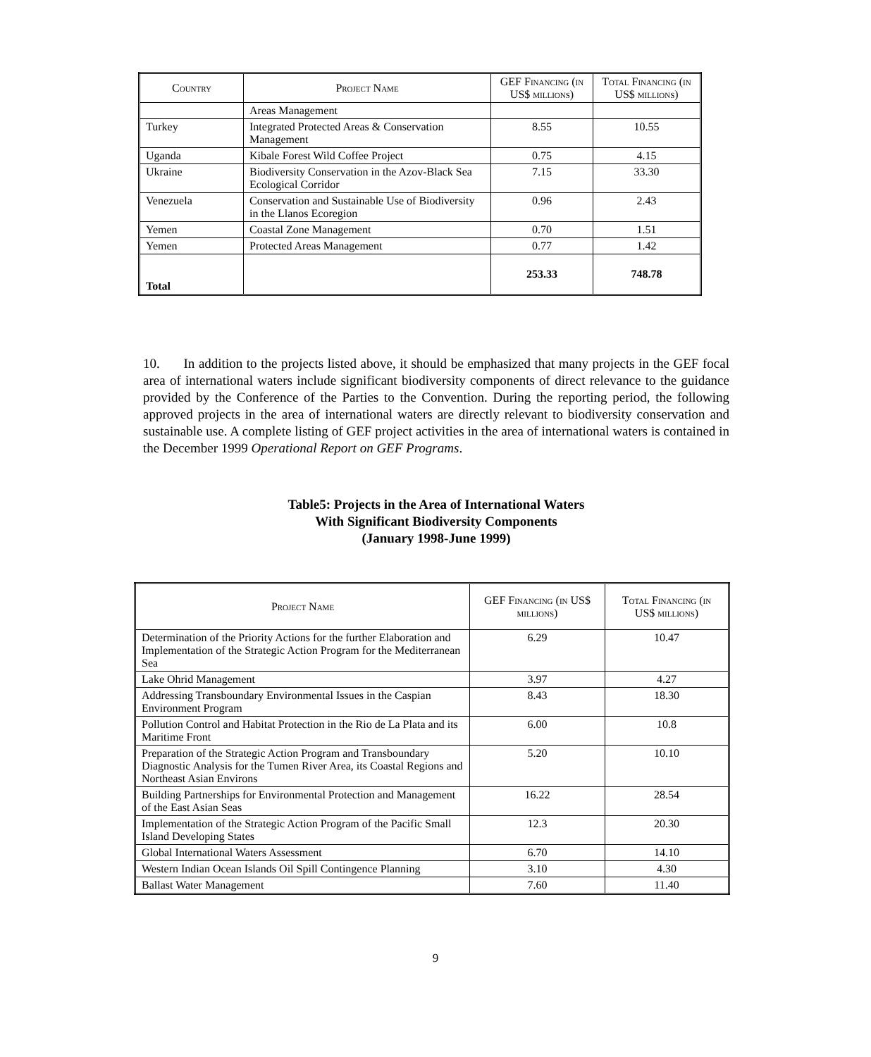| Country | Project Name | GEF Financing (in US$ millions) | Total Financing (in US$ millions) |
| --- | --- | --- | --- |
| | Areas Management | | |
| Turkey | Integrated Protected Areas & Conservation Management | 8.55 | 10.55 |
| Uganda | Kibale Forest Wild Coffee Project | 0.75 | 4.15 |
| Ukraine | Biodiversity Conservation in the Azov-Black Sea Ecological Corridor | 7.15 | 33.30 |
| Venezuela | Conservation and Sustainable Use of Biodiversity in the Llanos Ecoregion | 0.96 | 2.43 |
| Yemen | Coastal Zone Management | 0.70 | 1.51 |
| Yemen | Protected Areas Management | 0.77 | 1.42 |
| Total | | 253.33 | 748.78 |
10. In addition to the projects listed above, it should be emphasized that many projects in the GEF focal area of international waters include significant biodiversity components of direct relevance to the guidance provided by the Conference of the Parties to the Convention. During the reporting period, the following approved projects in the area of international waters are directly relevant to biodiversity conservation and sustainable use. A complete listing of GEF project activities in the area of international waters is contained in the December 1999 Operational Report on GEF Programs.
Table5: Projects in the Area of International Waters
With Significant Biodiversity Components
(January 1998-June 1999)
| Project Name | GEF Financing (in US$ millions) | Total Financing (in US$ millions) |
| --- | --- | --- |
| Determination of the Priority Actions for the further Elaboration and Implementation of the Strategic Action Program for the Mediterranean Sea | 6.29 | 10.47 |
| Lake Ohrid Management | 3.97 | 4.27 |
| Addressing Transboundary Environmental Issues in the Caspian Environment Program | 8.43 | 18.30 |
| Pollution Control and Habitat Protection in the Rio de La Plata and its Maritime Front | 6.00 | 10.8 |
| Preparation of the Strategic Action Program and Transboundary Diagnostic Analysis for the Tumen River Area, its Coastal Regions and Northeast Asian Environs | 5.20 | 10.10 |
| Building Partnerships for Environmental Protection and Management of the East Asian Seas | 16.22 | 28.54 |
| Implementation of the Strategic Action Program of the Pacific Small Island Developing States | 12.3 | 20.30 |
| Global International Waters Assessment | 6.70 | 14.10 |
| Western Indian Ocean Islands Oil Spill Contingence Planning | 3.10 | 4.30 |
| Ballast Water Management | 7.60 | 11.40 |
9